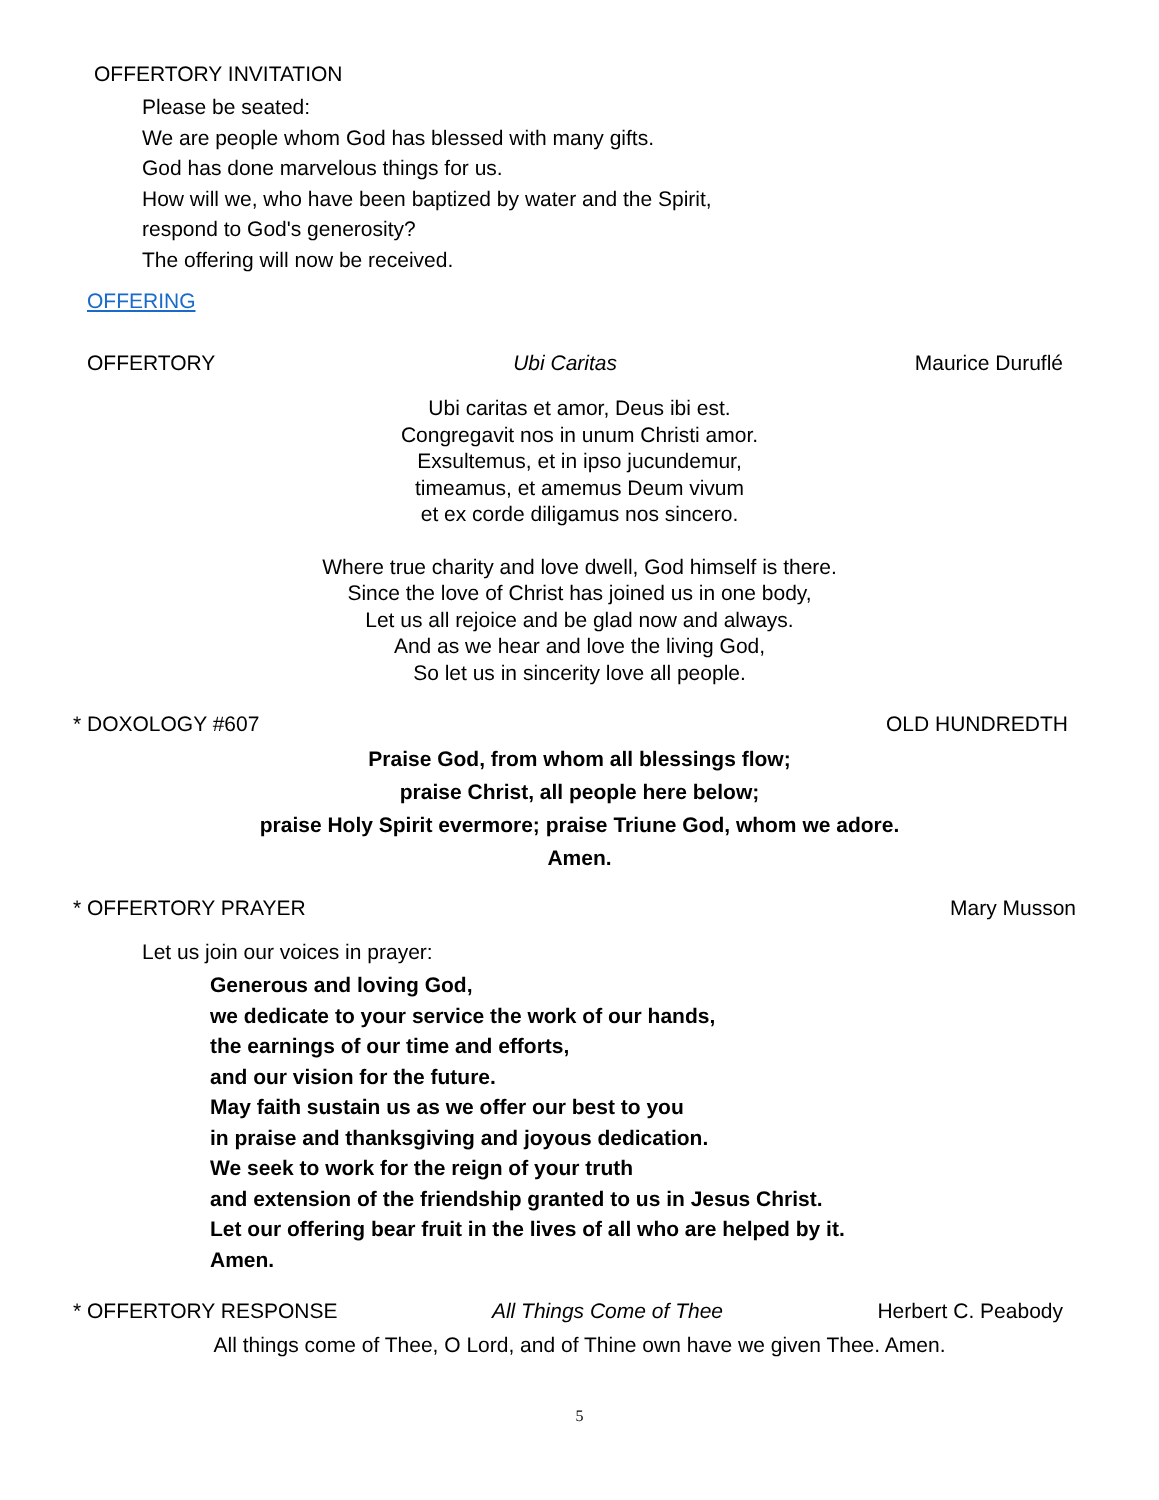OFFERTORY INVITATION
Please be seated:
We are people whom God has blessed with many gifts.
God has done marvelous things for us.
How will we, who have been baptized by water and the Spirit,
respond to God's generosity?
The offering will now be received.
OFFERING
OFFERTORY Ubi Caritas Maurice Duruflé
Ubi caritas et amor, Deus ibi est.
Congregavit nos in unum Christi amor.
Exsultemus, et in ipso jucundemur,
timeamus, et amemus Deum vivum
et ex corde diligamus nos sincero.
Where true charity and love dwell, God himself is there.
Since the love of Christ has joined us in one body,
Let us all rejoice and be glad now and always.
And as we hear and love the living God,
So let us in sincerity love all people.
* DOXOLOGY #607 OLD HUNDREDTH
Praise God, from whom all blessings flow;
praise Christ, all people here below;
praise Holy Spirit evermore; praise Triune God, whom we adore.
Amen.
* OFFERTORY PRAYER Mary Musson
Let us join our voices in prayer:
Generous and loving God,
we dedicate to your service the work of our hands,
the earnings of our time and efforts,
and our vision for the future.
May faith sustain us as we offer our best to you
in praise and thanksgiving and joyous dedication.
We seek to work for the reign of your truth
and extension of the friendship granted to us in Jesus Christ.
Let our offering bear fruit in the lives of all who are helped by it.
Amen.
* OFFERTORY RESPONSE All Things Come of Thee Herbert C. Peabody
All things come of Thee, O Lord, and of Thine own have we given Thee. Amen.
5